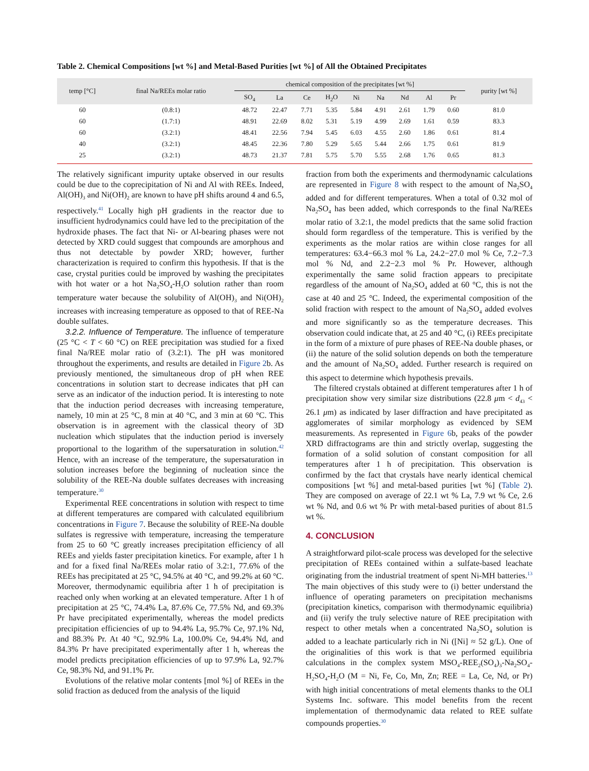Table 2. Chemical Compositions [wt %] and Metal-Based Purities [wt %] of All the Obtained Precipitates
| temp [°C] | final Na/REEs molar ratio | chemical composition of the precipitates [wt %] | | | | | | | | | purity [wt %] |
| --- | --- | --- | --- | --- | --- | --- | --- | --- | --- | --- | --- |
| | | SO<sub>4</sub> | La | Ce | H<sub>2</sub>O | Ni | Na | Nd | Al | Pr | |
| 60 | (0.8:1) | 48.72 | 22.47 | 7.71 | 5.35 | 5.84 | 4.91 | 2.61 | 1.79 | 0.60 | 81.0 |
| 60 | (1.7:1) | 48.91 | 22.69 | 8.02 | 5.31 | 5.19 | 4.99 | 2.69 | 1.61 | 0.59 | 83.3 |
| 60 | (3.2:1) | 48.41 | 22.56 | 7.94 | 5.45 | 6.03 | 4.55 | 2.60 | 1.86 | 0.61 | 81.4 |
| 40 | (3.2:1) | 48.45 | 22.36 | 7.80 | 5.29 | 5.65 | 5.44 | 2.66 | 1.75 | 0.61 | 81.9 |
| 25 | (3.2:1) | 48.73 | 21.37 | 7.81 | 5.75 | 5.70 | 5.55 | 2.68 | 1.76 | 0.65 | 81.3 |
The relatively significant impurity uptake observed in our results could be due to the coprecipitation of Ni and Al with REEs. Indeed, Al(OH)<sub>3</sub> and Ni(OH)<sub>2</sub> are known to have pH shifts around 4 and 6.5, respectively.<sup>41</sup> Locally high pH gradients in the reactor due to insufficient hydrodynamics could have led to the precipitation of the hydroxide phases. The fact that Ni- or Al-bearing phases were not detected by XRD could suggest that compounds are amorphous and thus not detectable by powder XRD; however, further characterization is required to confirm this hypothesis. If that is the case, crystal purities could be improved by washing the precipitates with hot water or a hot Na<sub>2</sub>SO<sub>4</sub>-H<sub>2</sub>O solution rather than room temperature water because the solubility of Al(OH)<sub>3</sub> and Ni(OH)<sub>2</sub> increases with increasing temperature as opposed to that of REE-Na double sulfates.
3.2.2. Influence of Temperature. The influence of temperature (25 °C < T < 60 °C) on REE precipitation was studied for a fixed final Na/REE molar ratio of (3.2:1). The pH was monitored throughout the experiments, and results are detailed in Figure 2b. As previously mentioned, the simultaneous drop of pH when REE concentrations in solution start to decrease indicates that pH can serve as an indicator of the induction period. It is interesting to note that the induction period decreases with increasing temperature, namely, 10 min at 25 °C, 8 min at 40 °C, and 3 min at 60 °C. This observation is in agreement with the classical theory of 3D nucleation which stipulates that the induction period is inversely proportional to the logarithm of the supersaturation in solution.<sup>42</sup> Hence, with an increase of the temperature, the supersaturation in solution increases before the beginning of nucleation since the solubility of the REE-Na double sulfates decreases with increasing temperature.<sup>30</sup>
Experimental REE concentrations in solution with respect to time at different temperatures are compared with calculated equilibrium concentrations in Figure 7. Because the solubility of REE-Na double sulfates is regressive with temperature, increasing the temperature from 25 to 60 °C greatly increases precipitation efficiency of all REEs and yields faster precipitation kinetics. For example, after 1 h and for a fixed final Na/REEs molar ratio of 3.2:1, 77.6% of the REEs has precipitated at 25 °C, 94.5% at 40 °C, and 99.2% at 60 °C. Moreover, thermodynamic equilibria after 1 h of precipitation is reached only when working at an elevated temperature. After 1 h of precipitation at 25 °C, 74.4% La, 87.6% Ce, 77.5% Nd, and 69.3% Pr have precipitated experimentally, whereas the model predicts precipitation efficiencies of up to 94.4% La, 95.7% Ce, 97.1% Nd, and 88.3% Pr. At 40 °C, 92.9% La, 100.0% Ce, 94.4% Nd, and 84.3% Pr have precipitated experimentally after 1 h, whereas the model predicts precipitation efficiencies of up to 97.9% La, 92.7% Ce, 98.3% Nd, and 91.1% Pr.
Evolutions of the relative molar contents [mol %] of REEs in the solid fraction as deduced from the analysis of the liquid
fraction from both the experiments and thermodynamic calculations are represented in Figure 8 with respect to the amount of Na<sub>2</sub>SO<sub>4</sub> added and for different temperatures. When a total of 0.32 mol of Na<sub>2</sub>SO<sub>4</sub> has been added, which corresponds to the final Na/REEs molar ratio of 3.2:1, the model predicts that the same solid fraction should form regardless of the temperature. This is verified by the experiments as the molar ratios are within close ranges for all temperatures: 63.4−66.3 mol % La, 24.2−27.0 mol % Ce, 7.2−7.3 mol % Nd, and 2.2−2.3 mol % Pr. However, although experimentally the same solid fraction appears to precipitate regardless of the amount of Na<sub>2</sub>SO<sub>4</sub> added at 60 °C, this is not the case at 40 and 25 °C. Indeed, the experimental composition of the solid fraction with respect to the amount of Na<sub>2</sub>SO<sub>4</sub> added evolves and more significantly so as the temperature decreases. This observation could indicate that, at 25 and 40 °C, (i) REEs precipitate in the form of a mixture of pure phases of REE-Na double phases, or (ii) the nature of the solid solution depends on both the temperature and the amount of Na<sub>2</sub>SO<sub>4</sub> added. Further research is required on this aspect to determine which hypothesis prevails.
The filtered crystals obtained at different temperatures after 1 h of precipitation show very similar size distributions (22.8 μm < d<sub>43</sub> < 26.1 μm) as indicated by laser diffraction and have precipitated as agglomerates of similar morphology as evidenced by SEM measurements. As represented in Figure 6b, peaks of the powder XRD diffractograms are thin and strictly overlap, suggesting the formation of a solid solution of constant composition for all temperatures after 1 h of precipitation. This observation is confirmed by the fact that crystals have nearly identical chemical compositions [wt %] and metal-based purities [wt %] (Table 2). They are composed on average of 22.1 wt % La, 7.9 wt % Ce, 2.6 wt % Nd, and 0.6 wt % Pr with metal-based purities of about 81.5 wt %.
4. CONCLUSION
A straightforward pilot-scale process was developed for the selective precipitation of REEs contained within a sulfate-based leachate originating from the industrial treatment of spent Ni-MH batteries.<sup>13</sup> The main objectives of this study were to (i) better understand the influence of operating parameters on precipitation mechanisms (precipitation kinetics, comparison with thermodynamic equilibria) and (ii) verify the truly selective nature of REE precipitation with respect to other metals when a concentrated Na<sub>2</sub>SO<sub>4</sub> solution is added to a leachate particularly rich in Ni ([Ni] ≈ 52 g/L). One of the originalities of this work is that we performed equilibria calculations in the complex system MSO<sub>4</sub>-REE<sub>2</sub>(SO<sub>4</sub>)<sub>3</sub>-Na<sub>2</sub>SO<sub>4</sub>-H<sub>2</sub>SO<sub>4</sub>-H<sub>2</sub>O (M = Ni, Fe, Co, Mn, Zn; REE = La, Ce, Nd, or Pr) with high initial concentrations of metal elements thanks to the OLI Systems Inc. software. This model benefits from the recent implementation of thermodynamic data related to REE sulfate compounds properties.<sup>30</sup>